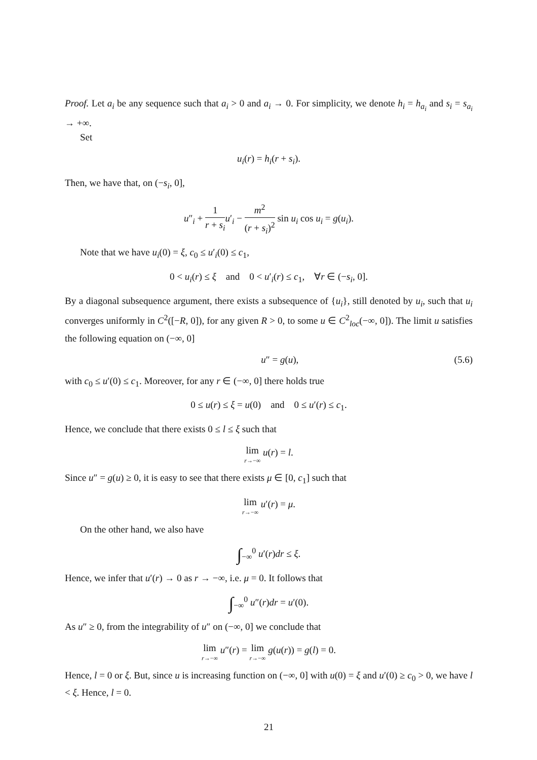Proof. Let a<sub>i</sub> be any sequence such that a<sub>i</sub> > 0 and a<sub>i</sub> → 0. For simplicity, we denote h<sub>i</sub> = h<sub>a<sub>i</sub></sub> and s<sub>i</sub> = s<sub>a<sub>i</sub></sub> → +∞.
Set
u<sub>i</sub>(r) = h<sub>i</sub>(r + s<sub>i</sub>).
Then, we have that, on (−s<sub>i</sub>, 0],
u″<sub>i</sub> + 1 r + s<sub>i</sub> u′<sub>i</sub> − m<sup>2</sup> (r + s<sub>i</sub>)<sup>2</sup> sin u<sub>i</sub> cos u<sub>i</sub> = g(u<sub>i</sub>).
Note that we have u<sub>i</sub>(0) = ξ, c<sub>0</sub> ≤ u′<sub>i</sub>(0) ≤ c<sub>1</sub>,
0 < u<sub>i</sub>(r) ≤ ξ and 0 < u′<sub>i</sub>(r) ≤ c<sub>1</sub>, ∀r ∈ (−s<sub>i</sub>, 0].
By a diagonal subsequence argument, there exists a subsequence of {u<sub>i</sub>}, still denoted by u<sub>i</sub>, such that u<sub>i</sub> converges uniformly in C<sup>2</sup>([−R, 0]), for any given R > 0, to some u ∈ C<sup>2</sup><sub>loc</sub>(−∞, 0]). The limit u satisfies the following equation on (−∞, 0]
u″ = g(u), (5.6)
with c<sub>0</sub> ≤ u′(0) ≤ c<sub>1</sub>. Moreover, for any r ∈ (−∞, 0] there holds true
0 ≤ u(r) ≤ ξ = u(0) and 0 ≤ u′(r) ≤ c<sub>1</sub>.
Hence, we conclude that there exists 0 ≤ l ≤ ξ such that
lim r→−∞ u(r) = l.
Since u″ = g(u) ≥ 0, it is easy to see that there exists μ ∈ [0, c<sub>1</sub>] such that
lim r→−∞ u′(r) = μ.
On the other hand, we also have
∫<sub>−∞</sub><sup>0</sup> u′(r)dr ≤ ξ.
Hence, we infer that u′(r) → 0 as r → −∞, i.e. μ = 0. It follows that
∫<sub>−∞</sub><sup>0</sup> u″(r)dr = u′(0).
As u″ ≥ 0, from the integrability of u″ on (−∞, 0] we conclude that
lim r→−∞ u″(r) = lim r→−∞ g(u(r)) = g(l) = 0.
Hence, l = 0 or ξ. But, since u is increasing function on (−∞, 0] with u(0) = ξ and u′(0) ≥ c<sub>0</sub> > 0, we have l < ξ. Hence, l = 0.
21